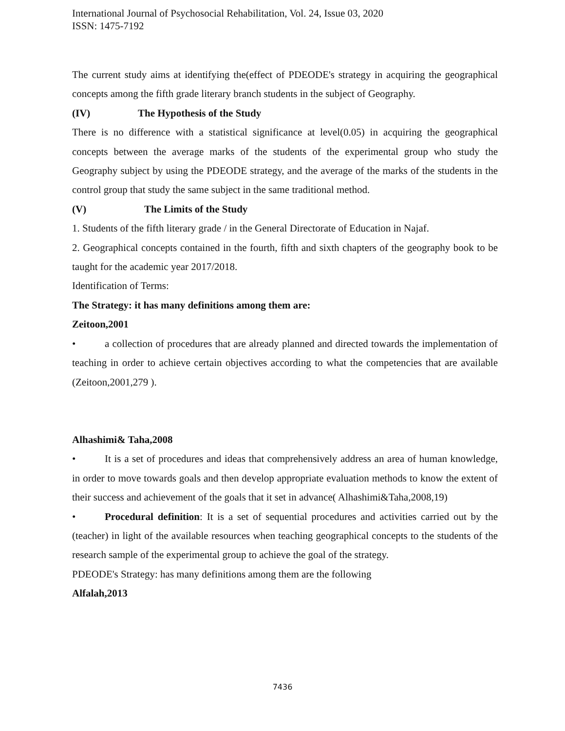International Journal of Psychosocial Rehabilitation, Vol. 24, Issue 03, 2020
ISSN: 1475-7192
The current study aims at identifying the(effect of PDEODE's strategy in acquiring the geographical concepts among the fifth grade literary branch students in the subject of Geography.
(IV) The Hypothesis of the Study
There is no difference with a statistical significance at level(0.05) in acquiring the geographical concepts between the average marks of the students of the experimental group who study the Geography subject by using the PDEODE strategy, and the average of the marks of the students in the control group that study the same subject in the same traditional method.
(V) The Limits of the Study
1. Students of the fifth literary grade / in the General Directorate of Education in Najaf.
2. Geographical concepts contained in the fourth, fifth and sixth chapters of the geography book to be taught for the academic year 2017/2018.
Identification of Terms:
The Strategy: it has many definitions among them are:
Zeitoon,2001
• a collection of procedures that are already planned and directed towards the implementation of teaching in order to achieve certain objectives according to what the competencies that are available (Zeitoon,2001,279 ).
Alhashimi& Taha,2008
• It is a set of procedures and ideas that comprehensively address an area of human knowledge, in order to move towards goals and then develop appropriate evaluation methods to know the extent of their success and achievement of the goals that it set in advance( Alhashimi&Taha,2008,19)
• Procedural definition: It is a set of sequential procedures and activities carried out by the (teacher) in light of the available resources when teaching geographical concepts to the students of the research sample of the experimental group to achieve the goal of the strategy.
PDEODE's Strategy: has many definitions among them are the following
Alfalah,2013
7436